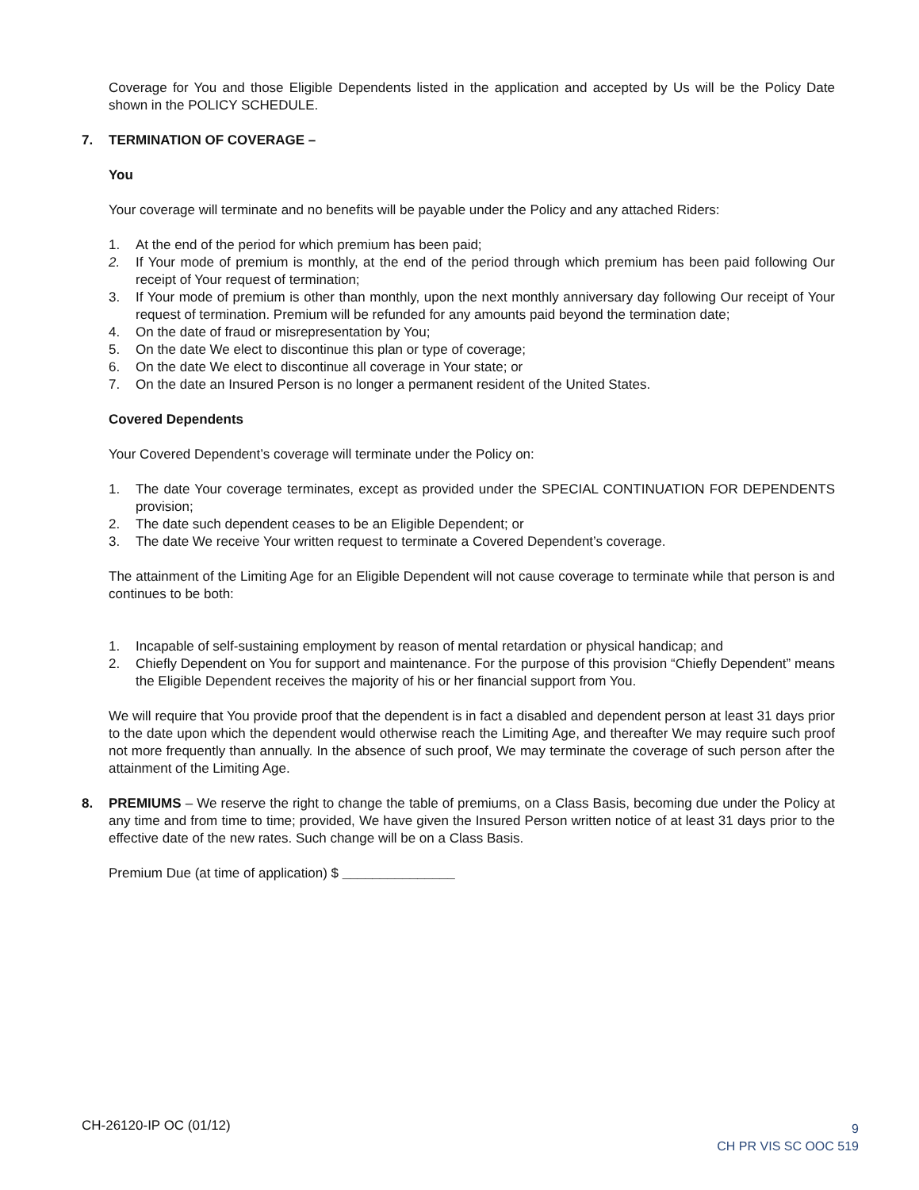Coverage for You and those Eligible Dependents listed in the application and accepted by Us will be the Policy Date shown in the POLICY SCHEDULE.
7. TERMINATION OF COVERAGE –
You
Your coverage will terminate and no benefits will be payable under the Policy and any attached Riders:
1. At the end of the period for which premium has been paid;
2. If Your mode of premium is monthly, at the end of the period through which premium has been paid following Our receipt of Your request of termination;
3. If Your mode of premium is other than monthly, upon the next monthly anniversary day following Our receipt of Your request of termination. Premium will be refunded for any amounts paid beyond the termination date;
4. On the date of fraud or misrepresentation by You;
5. On the date We elect to discontinue this plan or type of coverage;
6. On the date We elect to discontinue all coverage in Your state; or
7. On the date an Insured Person is no longer a permanent resident of the United States.
Covered Dependents
Your Covered Dependent’s coverage will terminate under the Policy on:
1. The date Your coverage terminates, except as provided under the SPECIAL CONTINUATION FOR DEPENDENTS provision;
2. The date such dependent ceases to be an Eligible Dependent; or
3. The date We receive Your written request to terminate a Covered Dependent’s coverage.
The attainment of the Limiting Age for an Eligible Dependent will not cause coverage to terminate while that person is and continues to be both:
1. Incapable of self-sustaining employment by reason of mental retardation or physical handicap; and
2. Chiefly Dependent on You for support and maintenance. For the purpose of this provision “Chiefly Dependent” means the Eligible Dependent receives the majority of his or her financial support from You.
We will require that You provide proof that the dependent is in fact a disabled and dependent person at least 31 days prior to the date upon which the dependent would otherwise reach the Limiting Age, and thereafter We may require such proof not more frequently than annually. In the absence of such proof, We may terminate the coverage of such person after the attainment of the Limiting Age.
8. PREMIUMS – We reserve the right to change the table of premiums, on a Class Basis, becoming due under the Policy at any time and from time to time; provided, We have given the Insured Person written notice of at least 31 days prior to the effective date of the new rates. Such change will be on a Class Basis.
Premium Due (at time of application) $ _______________
CH-26120-IP OC (01/12)
9
CH PR VIS SC OOC 519